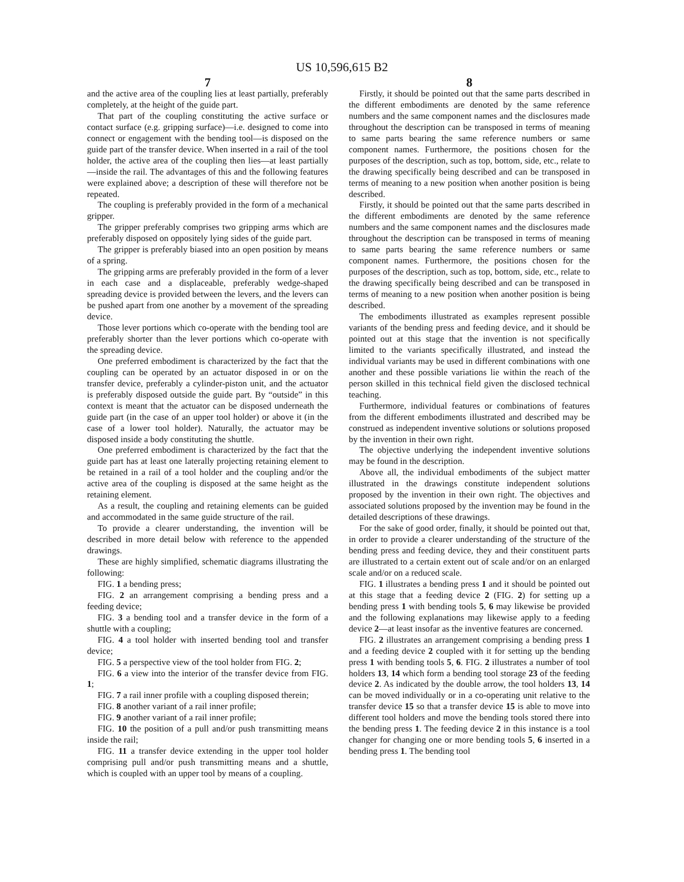US 10,596,615 B2
7
and the active area of the coupling lies at least partially, preferably completely, at the height of the guide part.
That part of the coupling constituting the active surface or contact surface (e.g. gripping surface)—i.e. designed to come into connect or engagement with the bending tool—is disposed on the guide part of the transfer device. When inserted in a rail of the tool holder, the active area of the coupling then lies—at least partially—inside the rail. The advantages of this and the following features were explained above; a description of these will therefore not be repeated.
The coupling is preferably provided in the form of a mechanical gripper.
The gripper preferably comprises two gripping arms which are preferably disposed on oppositely lying sides of the guide part.
The gripper is preferably biased into an open position by means of a spring.
The gripping arms are preferably provided in the form of a lever in each case and a displaceable, preferably wedge-shaped spreading device is provided between the levers, and the levers can be pushed apart from one another by a movement of the spreading device.
Those lever portions which co-operate with the bending tool are preferably shorter than the lever portions which co-operate with the spreading device.
One preferred embodiment is characterized by the fact that the coupling can be operated by an actuator disposed in or on the transfer device, preferably a cylinder-piston unit, and the actuator is preferably disposed outside the guide part. By “outside” in this context is meant that the actuator can be disposed underneath the guide part (in the case of an upper tool holder) or above it (in the case of a lower tool holder). Naturally, the actuator may be disposed inside a body constituting the shuttle.
One preferred embodiment is characterized by the fact that the guide part has at least one laterally projecting retaining element to be retained in a rail of a tool holder and the coupling and/or the active area of the coupling is disposed at the same height as the retaining element.
As a result, the coupling and retaining elements can be guided and accommodated in the same guide structure of the rail.
To provide a clearer understanding, the invention will be described in more detail below with reference to the appended drawings.
These are highly simplified, schematic diagrams illustrating the following:
FIG. 1 a bending press;
FIG. 2 an arrangement comprising a bending press and a feeding device;
FIG. 3 a bending tool and a transfer device in the form of a shuttle with a coupling;
FIG. 4 a tool holder with inserted bending tool and transfer device;
FIG. 5 a perspective view of the tool holder from FIG. 2;
FIG. 6 a view into the interior of the transfer device from FIG. 1;
FIG. 7 a rail inner profile with a coupling disposed therein;
FIG. 8 another variant of a rail inner profile;
FIG. 9 another variant of a rail inner profile;
FIG. 10 the position of a pull and/or push transmitting means inside the rail;
FIG. 11 a transfer device extending in the upper tool holder comprising pull and/or push transmitting means and a shuttle, which is coupled with an upper tool by means of a coupling.
8
Firstly, it should be pointed out that the same parts described in the different embodiments are denoted by the same reference numbers and the same component names and the disclosures made throughout the description can be transposed in terms of meaning to same parts bearing the same reference numbers or same component names. Furthermore, the positions chosen for the purposes of the description, such as top, bottom, side, etc., relate to the drawing specifically being described and can be transposed in terms of meaning to a new position when another position is being described.
Firstly, it should be pointed out that the same parts described in the different embodiments are denoted by the same reference numbers and the same component names and the disclosures made throughout the description can be transposed in terms of meaning to same parts bearing the same reference numbers or same component names. Furthermore, the positions chosen for the purposes of the description, such as top, bottom, side, etc., relate to the drawing specifically being described and can be transposed in terms of meaning to a new position when another position is being described.
The embodiments illustrated as examples represent possible variants of the bending press and feeding device, and it should be pointed out at this stage that the invention is not specifically limited to the variants specifically illustrated, and instead the individual variants may be used in different combinations with one another and these possible variations lie within the reach of the person skilled in this technical field given the disclosed technical teaching.
Furthermore, individual features or combinations of features from the different embodiments illustrated and described may be construed as independent inventive solutions or solutions proposed by the invention in their own right.
The objective underlying the independent inventive solutions may be found in the description.
Above all, the individual embodiments of the subject matter illustrated in the drawings constitute independent solutions proposed by the invention in their own right. The objectives and associated solutions proposed by the invention may be found in the detailed descriptions of these drawings.
For the sake of good order, finally, it should be pointed out that, in order to provide a clearer understanding of the structure of the bending press and feeding device, they and their constituent parts are illustrated to a certain extent out of scale and/or on an enlarged scale and/or on a reduced scale.
FIG. 1 illustrates a bending press 1 and it should be pointed out at this stage that a feeding device 2 (FIG. 2) for setting up a bending press 1 with bending tools 5, 6 may likewise be provided and the following explanations may likewise apply to a feeding device 2—at least insofar as the inventive features are concerned.
FIG. 2 illustrates an arrangement comprising a bending press 1 and a feeding device 2 coupled with it for setting up the bending press 1 with bending tools 5, 6. FIG. 2 illustrates a number of tool holders 13, 14 which form a bending tool storage 23 of the feeding device 2. As indicated by the double arrow, the tool holders 13, 14 can be moved individually or in a co-operating unit relative to the transfer device 15 so that a transfer device 15 is able to move into different tool holders and move the bending tools stored there into the bending press 1. The feeding device 2 in this instance is a tool changer for changing one or more bending tools 5, 6 inserted in a bending press 1. The bending tool